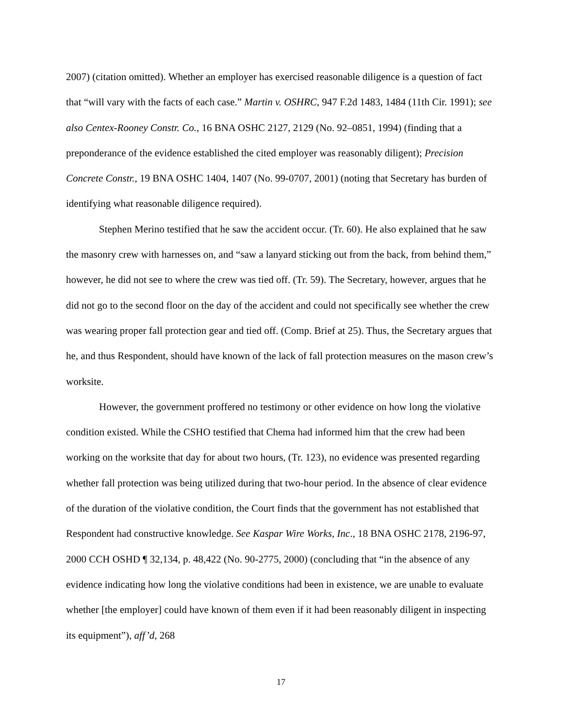2007) (citation omitted). Whether an employer has exercised reasonable diligence is a question of fact that “will vary with the facts of each case.” Martin v. OSHRC, 947 F.2d 1483, 1484 (11th Cir. 1991); see also Centex-Rooney Constr. Co., 16 BNA OSHC 2127, 2129 (No. 92–0851, 1994) (finding that a preponderance of the evidence established the cited employer was reasonably diligent); Precision Concrete Constr., 19 BNA OSHC 1404, 1407 (No. 99-0707, 2001) (noting that Secretary has burden of identifying what reasonable diligence required).
Stephen Merino testified that he saw the accident occur. (Tr. 60). He also explained that he saw the masonry crew with harnesses on, and “saw a lanyard sticking out from the back, from behind them,” however, he did not see to where the crew was tied off. (Tr. 59). The Secretary, however, argues that he did not go to the second floor on the day of the accident and could not specifically see whether the crew was wearing proper fall protection gear and tied off. (Comp. Brief at 25). Thus, the Secretary argues that he, and thus Respondent, should have known of the lack of fall protection measures on the mason crew’s worksite.
However, the government proffered no testimony or other evidence on how long the violative condition existed. While the CSHO testified that Chema had informed him that the crew had been working on the worksite that day for about two hours, (Tr. 123), no evidence was presented regarding whether fall protection was being utilized during that two-hour period. In the absence of clear evidence of the duration of the violative condition, the Court finds that the government has not established that Respondent had constructive knowledge. See Kaspar Wire Works, Inc., 18 BNA OSHC 2178, 2196-97, 2000 CCH OSHD ¶ 32,134, p. 48,422 (No. 90-2775, 2000) (concluding that “in the absence of any evidence indicating how long the violative conditions had been in existence, we are unable to evaluate whether [the employer] could have known of them even if it had been reasonably diligent in inspecting its equipment”), aff’d, 268
17